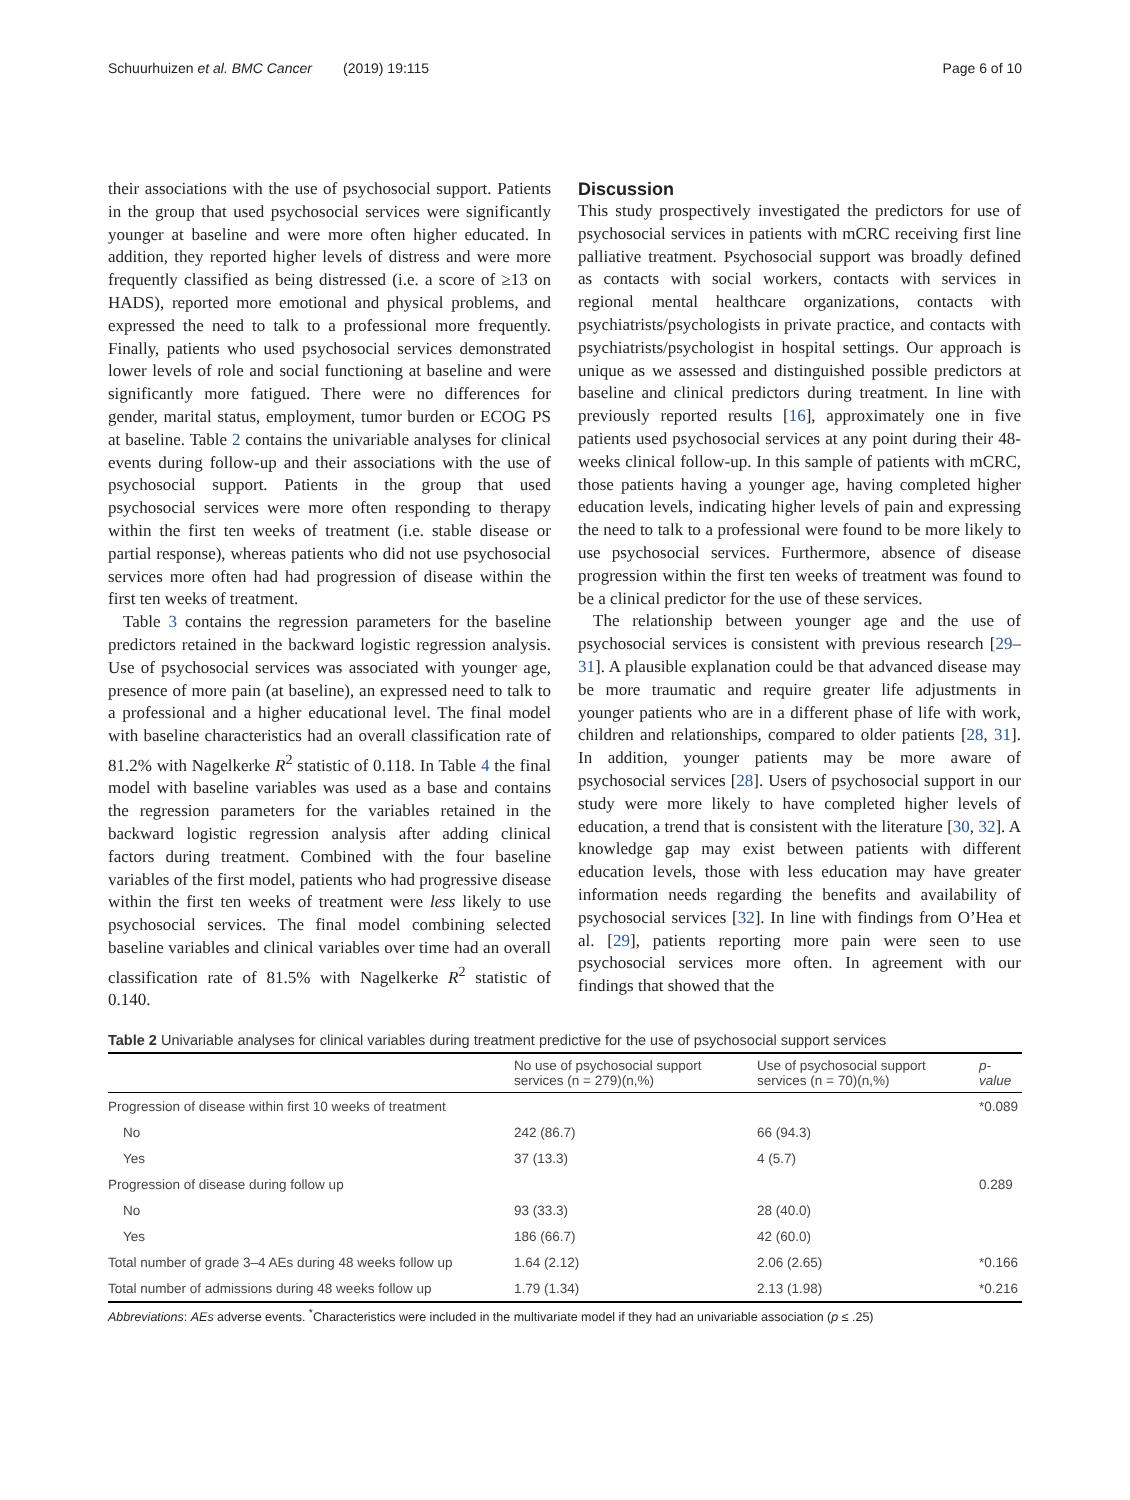Schuurhuizen et al. BMC Cancer (2019) 19:115 Page 6 of 10
their associations with the use of psychosocial support. Patients in the group that used psychosocial services were significantly younger at baseline and were more often higher educated. In addition, they reported higher levels of distress and were more frequently classified as being distressed (i.e. a score of ≥13 on HADS), reported more emotional and physical problems, and expressed the need to talk to a professional more frequently. Finally, patients who used psychosocial services demonstrated lower levels of role and social functioning at baseline and were significantly more fatigued. There were no differences for gender, marital status, employment, tumor burden or ECOG PS at baseline. Table 2 contains the univariable analyses for clinical events during follow-up and their associations with the use of psychosocial support. Patients in the group that used psychosocial services were more often responding to therapy within the first ten weeks of treatment (i.e. stable disease or partial response), whereas patients who did not use psychosocial services more often had had progression of disease within the first ten weeks of treatment.
Table 3 contains the regression parameters for the baseline predictors retained in the backward logistic regression analysis. Use of psychosocial services was associated with younger age, presence of more pain (at baseline), an expressed need to talk to a professional and a higher educational level. The final model with baseline characteristics had an overall classification rate of 81.2% with Nagelkerke R<sup>2</sup> statistic of 0.118. In Table 4 the final model with baseline variables was used as a base and contains the regression parameters for the variables retained in the backward logistic regression analysis after adding clinical factors during treatment. Combined with the four baseline variables of the first model, patients who had progressive disease within the first ten weeks of treatment were less likely to use psychosocial services. The final model combining selected baseline variables and clinical variables over time had an overall classification rate of 81.5% with Nagelkerke R<sup>2</sup> statistic of 0.140.
Discussion
This study prospectively investigated the predictors for use of psychosocial services in patients with mCRC receiving first line palliative treatment. Psychosocial support was broadly defined as contacts with social workers, contacts with services in regional mental healthcare organizations, contacts with psychiatrists/psychologists in private practice, and contacts with psychiatrists/psychologist in hospital settings. Our approach is unique as we assessed and distinguished possible predictors at baseline and clinical predictors during treatment. In line with previously reported results [16], approximately one in five patients used psychosocial services at any point during their 48-weeks clinical follow-up. In this sample of patients with mCRC, those patients having a younger age, having completed higher education levels, indicating higher levels of pain and expressing the need to talk to a professional were found to be more likely to use psychosocial services. Furthermore, absence of disease progression within the first ten weeks of treatment was found to be a clinical predictor for the use of these services.
The relationship between younger age and the use of psychosocial services is consistent with previous research [29–31]. A plausible explanation could be that advanced disease may be more traumatic and require greater life adjustments in younger patients who are in a different phase of life with work, children and relationships, compared to older patients [28, 31]. In addition, younger patients may be more aware of psychosocial services [28]. Users of psychosocial support in our study were more likely to have completed higher levels of education, a trend that is consistent with the literature [30, 32]. A knowledge gap may exist between patients with different education levels, those with less education may have greater information needs regarding the benefits and availability of psychosocial services [32]. In line with findings from O’Hea et al. [29], patients reporting more pain were seen to use psychosocial services more often. In agreement with our findings that showed that the
Table 2 Univariable analyses for clinical variables during treatment predictive for the use of psychosocial support services
| | No use of psychosocial support services (n = 279)(n,%) | Use of psychosocial support services (n = 70)(n,%) | p-value |
| --- | --- | --- | --- |
| Progression of disease within first 10 weeks of treatment | | | *0.089 |
| No | 242 (86.7) | 66 (94.3) | |
| Yes | 37 (13.3) | 4 (5.7) | |
| Progression of disease during follow up | | | 0.289 |
| No | 93 (33.3) | 28 (40.0) | |
| Yes | 186 (66.7) | 42 (60.0) | |
| Total number of grade 3–4 AEs during 48 weeks follow up | 1.64 (2.12) | 2.06 (2.65) | *0.166 |
| Total number of admissions during 48 weeks follow up | 1.79 (1.34) | 2.13 (1.98) | *0.216 |
Abbreviations: AEs adverse events. <sup>*</sup>Characteristics were included in the multivariate model if they had an univariable association (p ≤ .25)